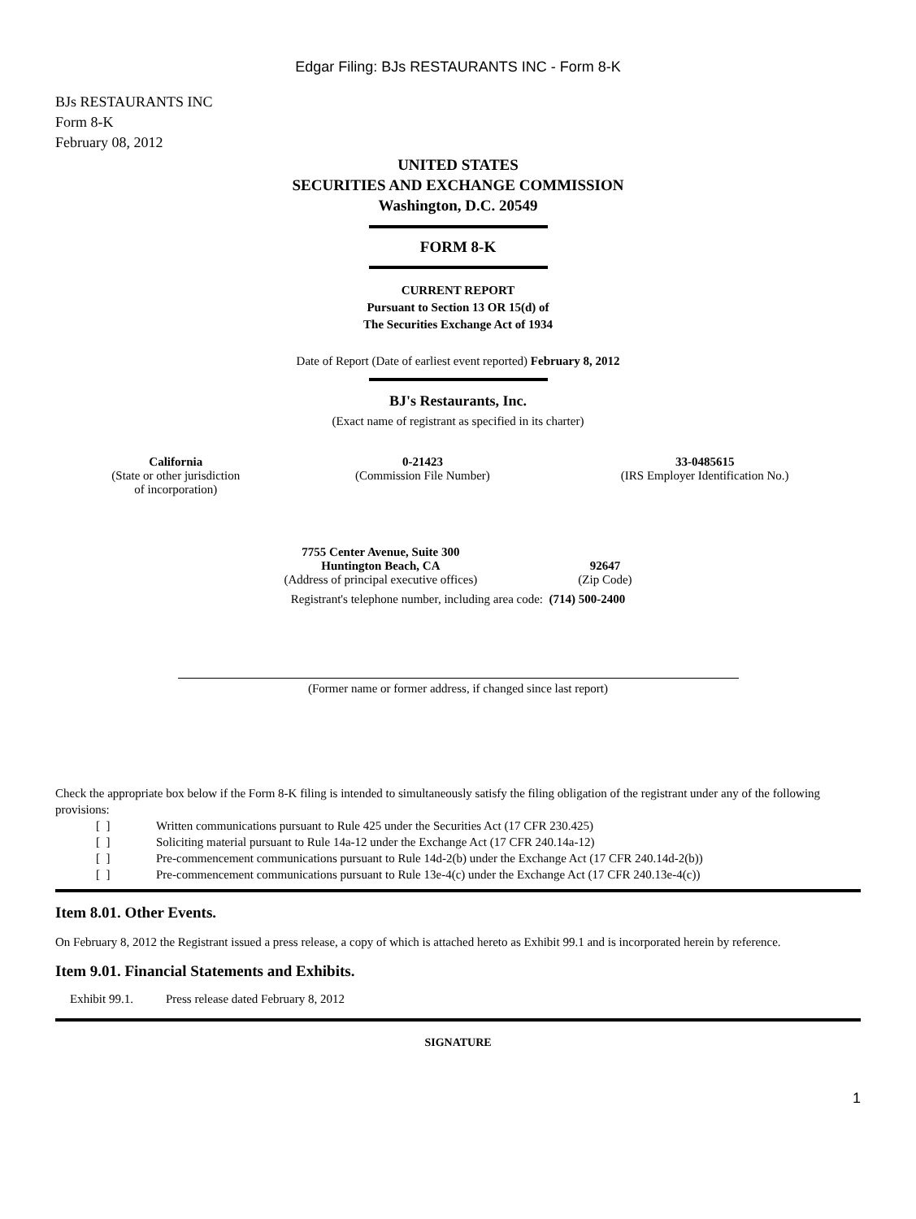Edgar Filing: BJs RESTAURANTS INC - Form 8-K
BJs RESTAURANTS INC
Form 8-K
February 08, 2012
UNITED STATES
SECURITIES AND EXCHANGE COMMISSION
Washington, D.C. 20549
FORM 8-K
CURRENT REPORT
Pursuant to Section 13 OR 15(d) of
The Securities Exchange Act of 1934
Date of Report (Date of earliest event reported) February 8, 2012
BJ's Restaurants, Inc.
(Exact name of registrant as specified in its charter)
| California (State or other jurisdiction of incorporation) | 0-21423 (Commission File Number) | 33-0485615 (IRS Employer Identification No.) |
| 7755 Center Avenue, Suite 300 Huntington Beach, CA (Address of principal executive offices) | 92647 (Zip Code) |
Registrant's telephone number, including area code: (714) 500-2400
(Former name or former address, if changed since last report)
Check the appropriate box below if the Form 8-K filing is intended to simultaneously satisfy the filing obligation of the registrant under any of the following provisions:
| [ ] | Written communications pursuant to Rule 425 under the Securities Act (17 CFR 230.425) |
| [ ] | Soliciting material pursuant to Rule 14a-12 under the Exchange Act (17 CFR 240.14a-12) |
| [ ] | Pre-commencement communications pursuant to Rule 14d-2(b) under the Exchange Act (17 CFR 240.14d-2(b)) |
| [ ] | Pre-commencement communications pursuant to Rule 13e-4(c) under the Exchange Act (17 CFR 240.13e-4(c)) |
Item 8.01. Other Events.
On February 8, 2012 the Registrant issued a press release, a copy of which is attached hereto as Exhibit 99.1 and is incorporated herein by reference.
Item 9.01. Financial Statements and Exhibits.
| Exhibit 99.1. | Press release dated February 8, 2012 |
SIGNATURE
1